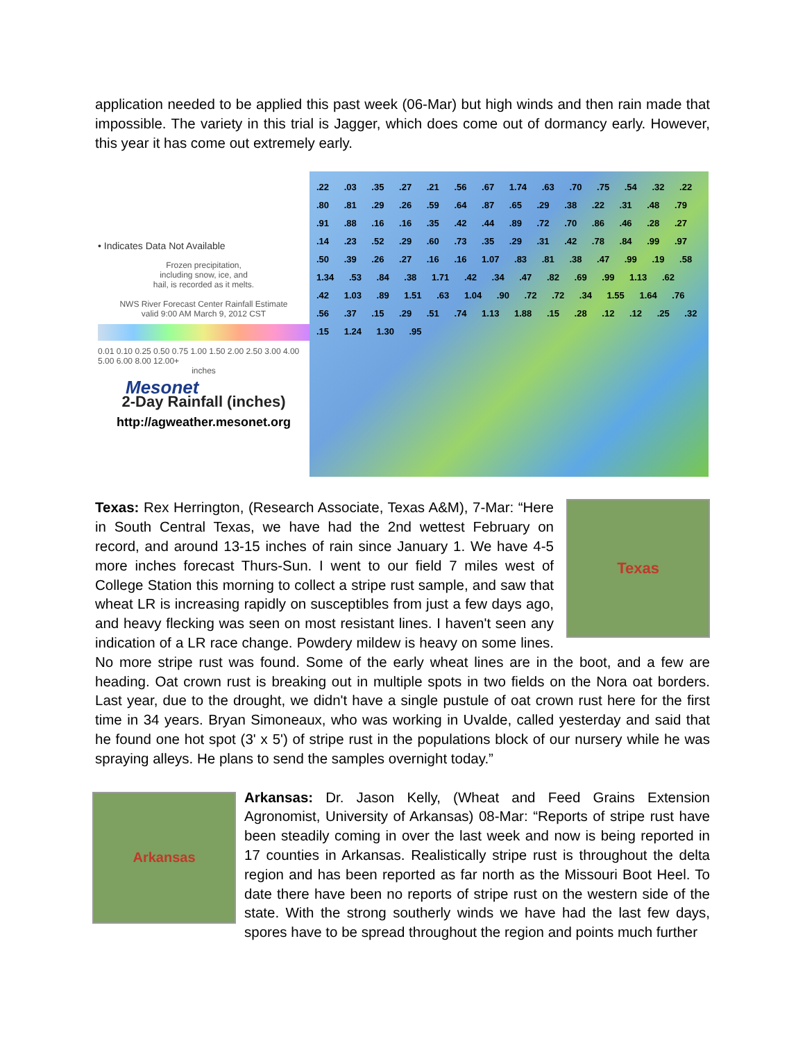application needed to be applied this past week (06-Mar) but high winds and then rain made that impossible. The variety in this trial is Jagger, which does come out of dormancy early. However, this year it has come out extremely early.
• Indicates Data Not Available
Frozen precipitation,
including snow, ice, and
hail, is recorded as it melts.
NWS River Forecast Center Rainfall Estimate
valid 9:00 AM March 9, 2012 CST
0.01 0.10 0.25 0.50 0.75 1.00 1.50 2.00 2.50 3.00 4.00 5.00 6.00 8.00 12.00+
inches
Mesonet
2-Day Rainfall (inches)
http://agweather.mesonet.org
.22 .03 .35 .27 .21 .56 .67 1.74 .63 .70 .75 .54 .32 .22 .80 .81 .29 .26 .59 .64 .87 .65 .29 .38 .22 .31 .48 .79 .91 .88 .16 .16 .35 .42 .44 .89 .72 .70 .86 .46 .28 .27 .14 .23 .52 .29 .60 .73 .35 .29 .31 .42 .78 .84 .99 .97 .50 .39 .26 .27 .16 .16 1.07 .83 .81 .38 .47 .99 .19 .58 1.34 .53 .84 .38 1.71 .42 .34 .47 .82 .69 .99 1.13 .62 .42 1.03 .89 1.51 .63 1.04 .90 .72 .72 .34 1.55 1.64 .76 .56 .37 .15 .29 .51 .74 1.13 1.88 .15 .28 .12 .12 .25 .32 .15 1.24 1.30 .95
Texas
Texas: Rex Herrington, (Research Associate, Texas A&M), 7-Mar: “Here in South Central Texas, we have had the 2nd wettest February on record, and around 13-15 inches of rain since January 1. We have 4-5 more inches forecast Thurs-Sun. I went to our field 7 miles west of College Station this morning to collect a stripe rust sample, and saw that wheat LR is increasing rapidly on susceptibles from just a few days ago, and heavy flecking was seen on most resistant lines. I haven't seen any indication of a LR race change. Powdery mildew is heavy on some lines. No more stripe rust was found. Some of the early wheat lines are in the boot, and a few are heading. Oat crown rust is breaking out in multiple spots in two fields on the Nora oat borders. Last year, due to the drought, we didn't have a single pustule of oat crown rust here for the first time in 34 years. Bryan Simoneaux, who was working in Uvalde, called yesterday and said that he found one hot spot (3' x 5') of stripe rust in the populations block of our nursery while he was spraying alleys. He plans to send the samples overnight today.”
Arkansas
Arkansas: Dr. Jason Kelly, (Wheat and Feed Grains Extension Agronomist, University of Arkansas) 08-Mar: “Reports of stripe rust have been steadily coming in over the last week and now is being reported in 17 counties in Arkansas. Realistically stripe rust is throughout the delta region and has been reported as far north as the Missouri Boot Heel. To date there have been no reports of stripe rust on the western side of the state. With the strong southerly winds we have had the last few days, spores have to be spread throughout the region and points much further